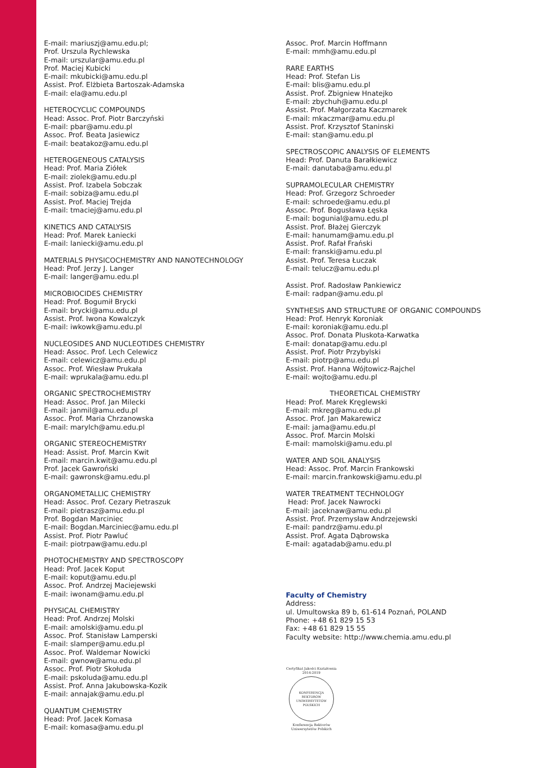E-mail: mariuszj@amu.edu.pl;
Prof. Urszula Rychlewska
E-mail: urszular@amu.edu.pl
Prof. Maciej Kubicki
E-mail: mkubicki@amu.edu.pl
Assist. Prof. Elżbieta Bartoszak-Adamska
E-mail: ela@amu.edu.pl
HETEROCYCLIC COMPOUNDS
Head: Assoc. Prof. Piotr Barczyński
E-mail: pbar@amu.edu.pl
Assoc. Prof. Beata Jasiewicz
E-mail: beatakoz@amu.edu.pl
HETEROGENEOUS CATALYSIS
Head: Prof. Maria Ziółek
E-mail: ziolek@amu.edu.pl
Assist. Prof. Izabela Sobczak
E-mail: sobiza@amu.edu.pl
Assist. Prof. Maciej Trejda
E-mail: tmaciej@amu.edu.pl
KINETICS AND CATALYSIS
Head: Prof. Marek Łaniecki
E-mail: laniecki@amu.edu.pl
MATERIALS PHYSICOCHEMISTRY AND NANOTECHNOLOGY
Head: Prof. Jerzy J. Langer
E-mail: langer@amu.edu.pl
MICROBIOCIDES CHEMISTRY
Head: Prof. Bogumił Brycki
E-mail: brycki@amu.edu.pl
Assist. Prof. Iwona Kowalczyk
E-mail: iwkowk@amu.edu.pl
NUCLEOSIDES AND NUCLEOTIDES CHEMISTRY
Head: Assoc. Prof. Lech Celewicz
E-mail: celewicz@amu.edu.pl
Assoc. Prof. Wiesław Prukała
E-mail: wprukala@amu.edu.pl
ORGANIC SPECTROCHEMISTRY
Head: Assoc. Prof. Jan Milecki
E-mail: janmil@amu.edu.pl
Assoc. Prof. Maria Chrzanowska
E-mail: marylch@amu.edu.pl
ORGANIC STEREOCHEMISTRY
Head: Assist. Prof. Marcin Kwit
E-mail: marcin.kwit@amu.edu.pl
Prof. Jacek Gawroński
E-mail: gawronsk@amu.edu.pl
ORGANOMETALLIC CHEMISTRY
Head: Assoc. Prof. Cezary Pietraszuk
E-mail: pietrasz@amu.edu.pl
Prof. Bogdan Marciniec
E-mail: Bogdan.Marciniec@amu.edu.pl
Assist. Prof. Piotr Pawluć
E-mail: piotrpaw@amu.edu.pl
PHOTOCHEMISTRY AND SPECTROSCOPY
Head: Prof. Jacek Koput
E-mail: koput@amu.edu.pl
Assoc. Prof. Andrzej Maciejewski
E-mail: iwonam@amu.edu.pl
PHYSICAL CHEMISTRY
Head: Prof. Andrzej Molski
E-mail: amolski@amu.edu.pl
Assoc. Prof. Stanisław Lamperski
E-mail: slamper@amu.edu.pl
Assoc. Prof. Waldemar Nowicki
E-mail: gwnow@amu.edu.pl
Assoc. Prof. Piotr Skołuda
E-mail: pskoluda@amu.edu.pl
Assist. Prof. Anna Jakubowska-Kozik
E-mail: annajak@amu.edu.pl
QUANTUM CHEMISTRY
Head: Prof. Jacek Komasa
E-mail: komasa@amu.edu.pl
Assoc. Prof. Marcin Hoffmann
E-mail: mmh@amu.edu.pl
RARE EARTHS
Head: Prof. Stefan Lis
E-mail: blis@amu.edu.pl
Assist. Prof. Zbigniew Hnatejko
E-mail: zbychuh@amu.edu.pl
Assist. Prof. Małgorzata Kaczmarek
E-mail: mkaczmar@amu.edu.pl
Assist. Prof. Krzysztof Staninski
E-mail: stan@amu.edu.pl
SPECTROSCOPIC ANALYSIS OF ELEMENTS
Head: Prof. Danuta Barałkiewicz
E-mail: danutaba@amu.edu.pl
SUPRAMOLECULAR CHEMISTRY
Head: Prof. Grzegorz Schroeder
E-mail: schroede@amu.edu.pl
Assoc. Prof. Bogusława Łęska
E-mail: bogunial@amu.edu.pl
Assist. Prof. Błażej Gierczyk
E-mail: hanumam@amu.edu.pl
Assist. Prof. Rafał Frański
E-mail: franski@amu.edu.pl
Assist. Prof. Teresa Łuczak
E-mail: telucz@amu.edu.pl
Assist. Prof. Radosław Pankiewicz
E-mail: radpan@amu.edu.pl
SYNTHESIS AND STRUCTURE OF ORGANIC COMPOUNDS
Head: Prof. Henryk Koroniak
E-mail: koroniak@amu.edu.pl
Assoc. Prof. Donata Pluskota-Karwatka
E-mail: donatap@amu.edu.pl
Assist. Prof. Piotr Przybylski
E-mail: piotrp@amu.edu.pl
Assist. Prof. Hanna Wójtowicz-Rajchel
E-mail: wojto@amu.edu.pl
THEORETICAL CHEMISTRY
Head: Prof. Marek Kręglewski
E-mail: mkreg@amu.edu.pl
Assoc. Prof. Jan Makarewicz
E-mail: jama@amu.edu.pl
Assoc. Prof. Marcin Molski
E-mail: mamolski@amu.edu.pl
WATER AND SOIL ANALYSIS
Head: Assoc. Prof. Marcin Frankowski
E-mail: marcin.frankowski@amu.edu.pl
WATER TREATMENT TECHNOLOGY
Head: Prof. Jacek Nawrocki
E-mail: jaceknaw@amu.edu.pl
Assist. Prof. Przemysław Andrzejewski
E-mail: pandrz@amu.edu.pl
Assist. Prof. Agata Dąbrowska
E-mail: agatadab@amu.edu.pl
Faculty of Chemistry
Address:
ul. Umultowska 89 b, 61-614 Poznań, POLAND
Phone: +48 61 829 15 53
Fax: +48 61 829 15 55
Faculty website: http://www.chemia.amu.edu.pl
Certyfikat Jakości Kształcenia
2014-2019
KONFERENCJA REKTORÓW UNIWERSYTETÓW POLSKICH
Konferencja Rektorów
Uniwersytetów Polskich